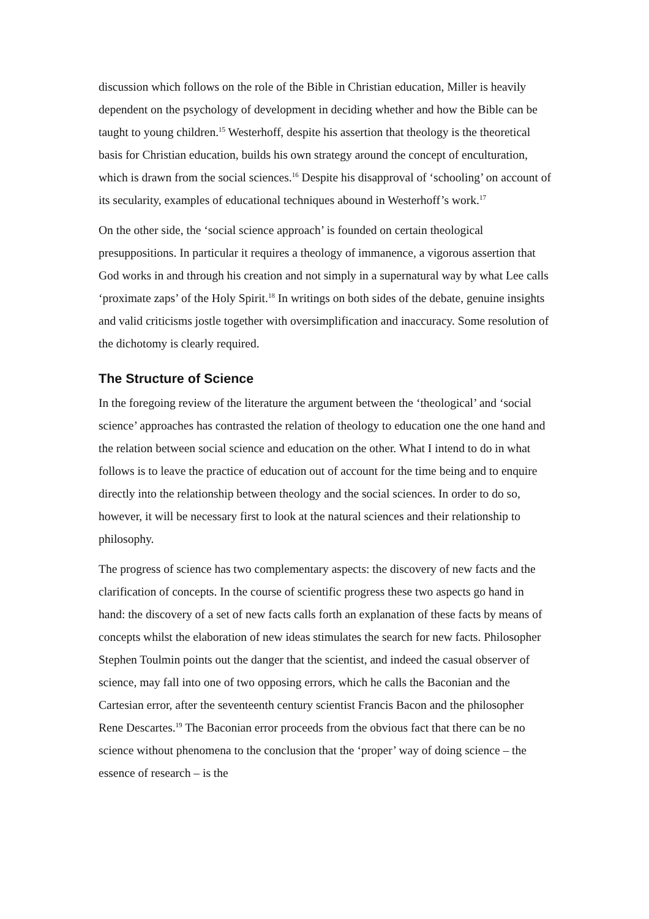discussion which follows on the role of the Bible in Christian education, Miller is heavily dependent on the psychology of development in deciding whether and how the Bible can be taught to young children.<sup>15</sup> Westerhoff, despite his assertion that theology is the theoretical basis for Christian education, builds his own strategy around the concept of enculturation, which is drawn from the social sciences.<sup>16</sup> Despite his disapproval of ‘schooling’ on account of its secularity, examples of educational techniques abound in Westerhoff’s work.<sup>17</sup>
On the other side, the ‘social science approach’ is founded on certain theological presuppositions. In particular it requires a theology of immanence, a vigorous assertion that God works in and through his creation and not simply in a supernatural way by what Lee calls ‘proximate zaps’ of the Holy Spirit.<sup>18</sup> In writings on both sides of the debate, genuine insights and valid criticisms jostle together with oversimplification and inaccuracy. Some resolution of the dichotomy is clearly required.
The Structure of Science
In the foregoing review of the literature the argument between the ‘theological’ and ‘social science’ approaches has contrasted the relation of theology to education one the one hand and the relation between social science and education on the other. What I intend to do in what follows is to leave the practice of education out of account for the time being and to enquire directly into the relationship between theology and the social sciences. In order to do so, however, it will be necessary first to look at the natural sciences and their relationship to philosophy.
The progress of science has two complementary aspects: the discovery of new facts and the clarification of concepts. In the course of scientific progress these two aspects go hand in hand: the discovery of a set of new facts calls forth an explanation of these facts by means of concepts whilst the elaboration of new ideas stimulates the search for new facts. Philosopher Stephen Toulmin points out the danger that the scientist, and indeed the casual observer of science, may fall into one of two opposing errors, which he calls the Baconian and the Cartesian error, after the seventeenth century scientist Francis Bacon and the philosopher Rene Descartes.<sup>19</sup> The Baconian error proceeds from the obvious fact that there can be no science without phenomena to the conclusion that the ‘proper’ way of doing science – the essence of research – is the